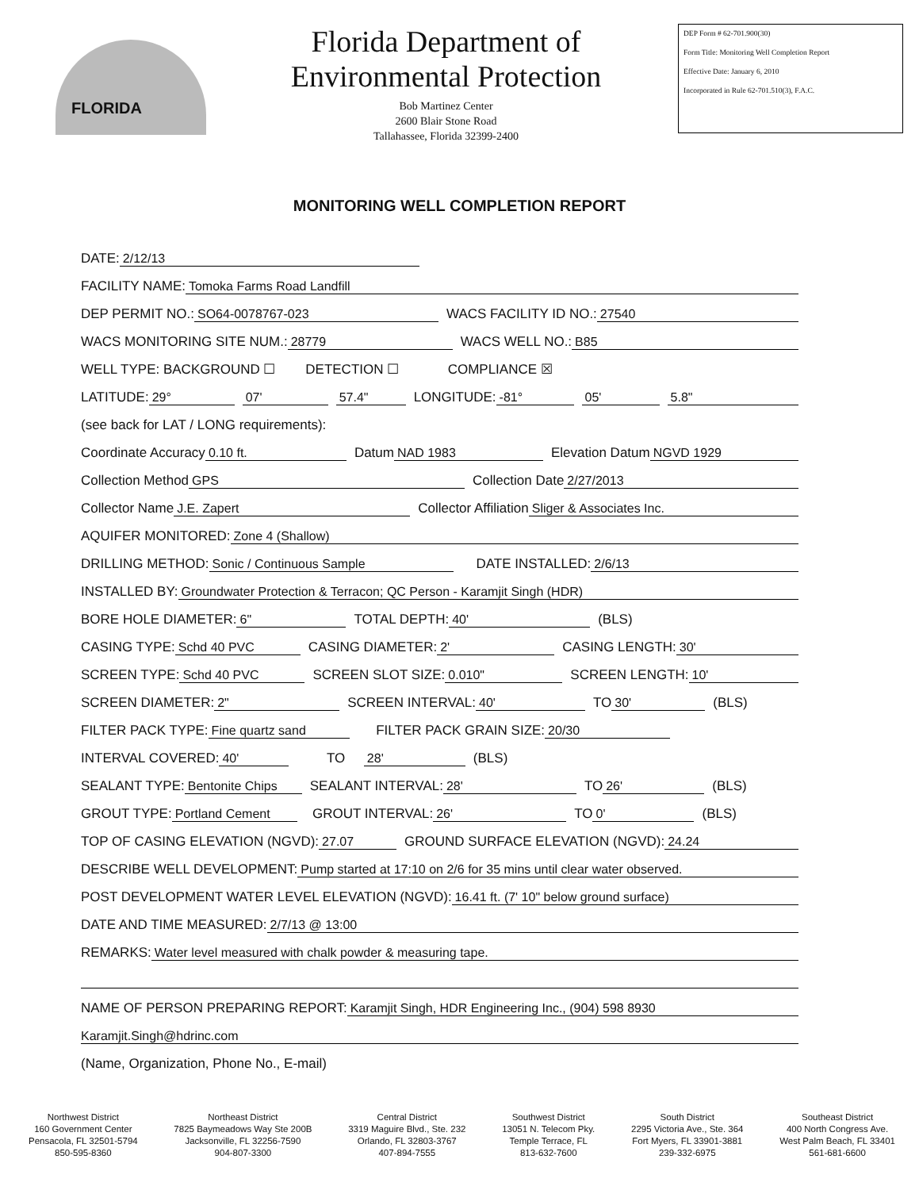FLORIDA
Florida Department of
Environmental Protection
Bob Martinez Center
2600 Blair Stone Road
Tallahassee, Florida 32399-2400
DEP Form # 62-701.900(30)
Form Title: Monitoring Well Completion Report
Effective Date: January 6, 2010
Incorporated in Rule 62-701.510(3), F.A.C.
MONITORING WELL COMPLETION REPORT
DATE: 2/12/13
FACILITY NAME: Tomoka Farms Road Landfill
DEP PERMIT NO.: SO64-0078767-023 WACS FACILITY ID NO.: 27540
WACS MONITORING SITE NUM.: 28779 WACS WELL NO.: B85
WELL TYPE: BACKGROUND ☐ DETECTION ☐ COMPLIANCE ☒
LATITUDE: 29° 07' 57.4" LONGITUDE: -81° 05' 5.8"
(see back for LAT / LONG requirements):
Coordinate Accuracy 0.10 ft. Datum NAD 1983 Elevation Datum NGVD 1929
Collection Method GPS Collection Date 2/27/2013
Collector Name J.E. Zapert Collector Affiliation Sliger & Associates Inc.
AQUIFER MONITORED: Zone 4 (Shallow)
DRILLING METHOD: Sonic / Continuous Sample DATE INSTALLED: 2/6/13
INSTALLED BY: Groundwater Protection & Terracon; QC Person - Karamjit Singh (HDR)
BORE HOLE DIAMETER: 6" TOTAL DEPTH: 40' (BLS)
CASING TYPE: Schd 40 PVC CASING DIAMETER: 2' CASING LENGTH: 30'
SCREEN TYPE: Schd 40 PVC SCREEN SLOT SIZE: 0.010" SCREEN LENGTH: 10'
SCREEN DIAMETER: 2" SCREEN INTERVAL: 40' TO 30' (BLS)
FILTER PACK TYPE: Fine quartz sand FILTER PACK GRAIN SIZE: 20/30
INTERVAL COVERED: 40' TO 28' (BLS)
SEALANT TYPE: Bentonite Chips SEALANT INTERVAL: 28' TO 26' (BLS)
GROUT TYPE: Portland Cement GROUT INTERVAL: 26' TO 0' (BLS)
TOP OF CASING ELEVATION (NGVD): 27.07 GROUND SURFACE ELEVATION (NGVD): 24.24
DESCRIBE WELL DEVELOPMENT: Pump started at 17:10 on 2/6 for 35 mins until clear water observed.
POST DEVELOPMENT WATER LEVEL ELEVATION (NGVD): 16.41 ft. (7' 10" below ground surface)
DATE AND TIME MEASURED: 2/7/13 @ 13:00
REMARKS: Water level measured with chalk powder & measuring tape.
NAME OF PERSON PREPARING REPORT: Karamjit Singh, HDR Engineering Inc., (904) 598 8930
Karamjit.Singh@hdrinc.com
(Name, Organization, Phone No., E-mail)
Northwest District
160 Government Center
Pensacola, FL 32501-5794
850-595-8360
Northeast District
7825 Baymeadows Way Ste 200B
Jacksonville, FL 32256-7590
904-807-3300
Central District
3319 Maguire Blvd., Ste. 232
Orlando, FL 32803-3767
407-894-7555
Southwest District
13051 N. Telecom Pky.
Temple Terrace, FL
813-632-7600
South District
2295 Victoria Ave., Ste. 364
Fort Myers, FL 33901-3881
239-332-6975
Southeast District
400 North Congress Ave.
West Palm Beach, FL 33401
561-681-6600